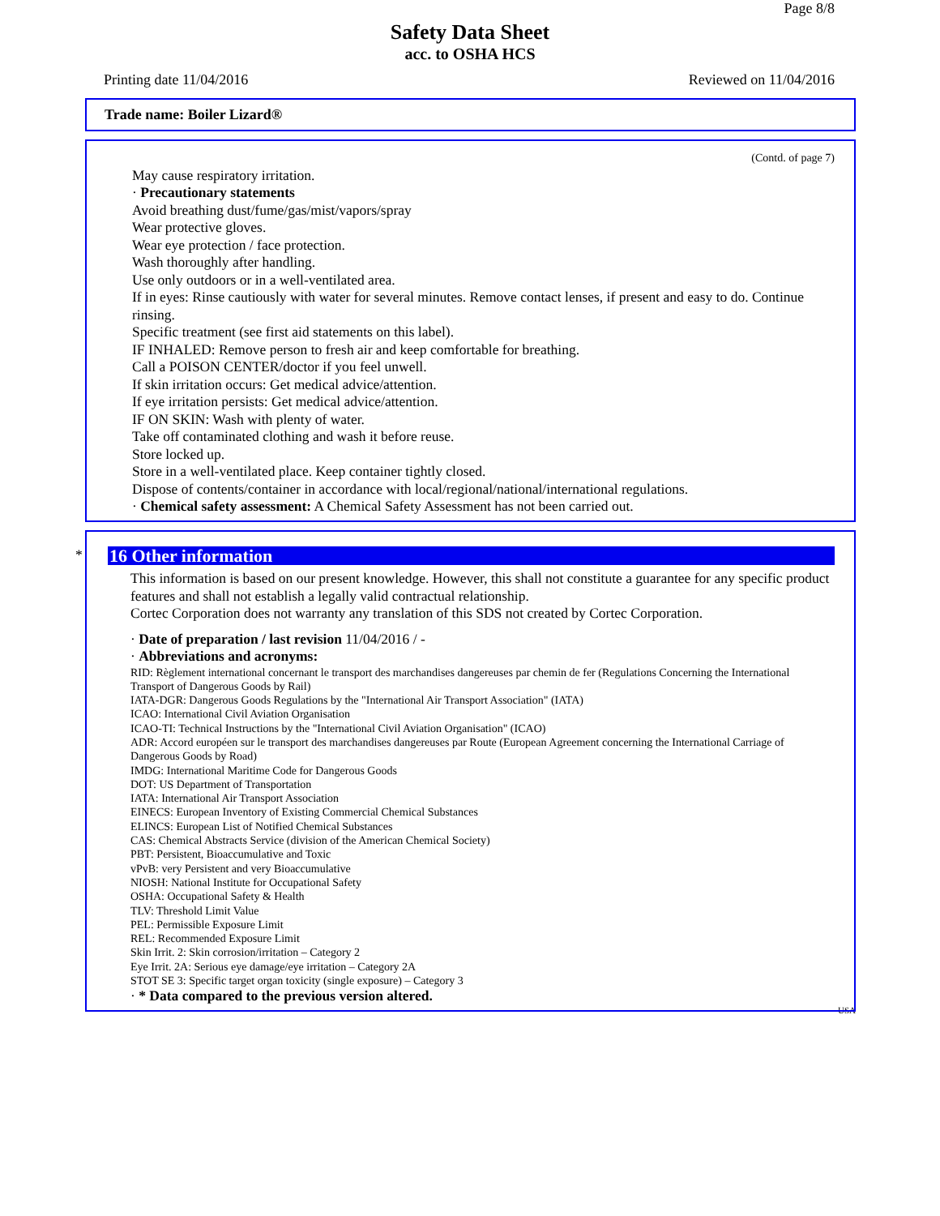Page 8/8
Safety Data Sheet
acc. to OSHA HCS
Printing date 11/04/2016 Reviewed on 11/04/2016
Trade name: Boiler Lizard®
(Contd. of page 7)
May cause respiratory irritation.
· Precautionary statements
Avoid breathing dust/fume/gas/mist/vapors/spray
Wear protective gloves.
Wear eye protection / face protection.
Wash thoroughly after handling.
Use only outdoors or in a well-ventilated area.
If in eyes: Rinse cautiously with water for several minutes. Remove contact lenses, if present and easy to do. Continue rinsing.
Specific treatment (see first aid statements on this label).
IF INHALED: Remove person to fresh air and keep comfortable for breathing.
Call a POISON CENTER/doctor if you feel unwell.
If skin irritation occurs: Get medical advice/attention.
If eye irritation persists: Get medical advice/attention.
IF ON SKIN: Wash with plenty of water.
Take off contaminated clothing and wash it before reuse.
Store locked up.
Store in a well-ventilated place. Keep container tightly closed.
Dispose of contents/container in accordance with local/regional/national/international regulations.
· Chemical safety assessment: A Chemical Safety Assessment has not been carried out.
*
16 Other information
This information is based on our present knowledge. However, this shall not constitute a guarantee for any specific product features and shall not establish a legally valid contractual relationship.
Cortec Corporation does not warranty any translation of this SDS not created by Cortec Corporation.
· Date of preparation / last revision 11/04/2016 / -
· Abbreviations and acronyms:
RID: Règlement international concernant le transport des marchandises dangereuses par chemin de fer (Regulations Concerning the International Transport of Dangerous Goods by Rail)
IATA-DGR: Dangerous Goods Regulations by the "International Air Transport Association" (IATA)
ICAO: International Civil Aviation Organisation
ICAO-TI: Technical Instructions by the "International Civil Aviation Organisation" (ICAO)
ADR: Accord européen sur le transport des marchandises dangereuses par Route (European Agreement concerning the International Carriage of Dangerous Goods by Road)
IMDG: International Maritime Code for Dangerous Goods
DOT: US Department of Transportation
IATA: International Air Transport Association
EINECS: European Inventory of Existing Commercial Chemical Substances
ELINCS: European List of Notified Chemical Substances
CAS: Chemical Abstracts Service (division of the American Chemical Society)
PBT: Persistent, Bioaccumulative and Toxic
vPvB: very Persistent and very Bioaccumulative
NIOSH: National Institute for Occupational Safety
OSHA: Occupational Safety & Health
TLV: Threshold Limit Value
PEL: Permissible Exposure Limit
REL: Recommended Exposure Limit
Skin Irrit. 2: Skin corrosion/irritation – Category 2
Eye Irrit. 2A: Serious eye damage/eye irritation – Category 2A
STOT SE 3: Specific target organ toxicity (single exposure) – Category 3
· * Data compared to the previous version altered.
USA